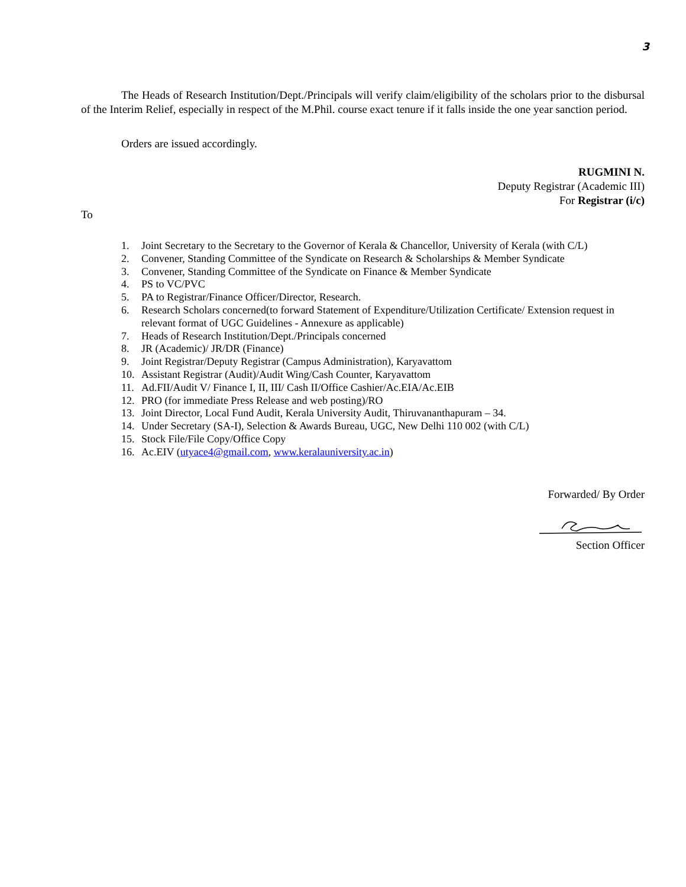3
The Heads of Research Institution/Dept./Principals will verify claim/eligibility of the scholars prior to the disbursal of the Interim Relief, especially in respect of the M.Phil. course exact tenure if it falls inside the one year sanction period.
Orders are issued accordingly.
RUGMINI N.
Deputy Registrar (Academic III)
For Registrar (i/c)
To
1. Joint Secretary to the Secretary to the Governor of Kerala & Chancellor, University of Kerala (with C/L)
2. Convener, Standing Committee of the Syndicate on Research & Scholarships & Member Syndicate
3. Convener, Standing Committee of the Syndicate on Finance & Member Syndicate
4. PS to VC/PVC
5. PA to Registrar/Finance Officer/Director, Research.
6. Research Scholars concerned(to forward Statement of Expenditure/Utilization Certificate/ Extension request in relevant format of UGC Guidelines - Annexure as applicable)
7. Heads of Research Institution/Dept./Principals concerned
8. JR (Academic)/ JR/DR (Finance)
9. Joint Registrar/Deputy Registrar (Campus Administration), Karyavattom
10. Assistant Registrar (Audit)/Audit Wing/Cash Counter, Karyavattom
11. Ad.FII/Audit V/ Finance I, II, III/ Cash II/Office Cashier/Ac.EIA/Ac.EIB
12. PRO (for immediate Press Release and web posting)/RO
13. Joint Director, Local Fund Audit, Kerala University Audit, Thiruvananthapuram – 34.
14. Under Secretary (SA-I), Selection & Awards Bureau, UGC, New Delhi 110 002 (with C/L)
15. Stock File/File Copy/Office Copy
16. Ac.EIV (utyace4@gmail.com, www.keralauniversity.ac.in)
Forwarded/ By Order
Section Officer